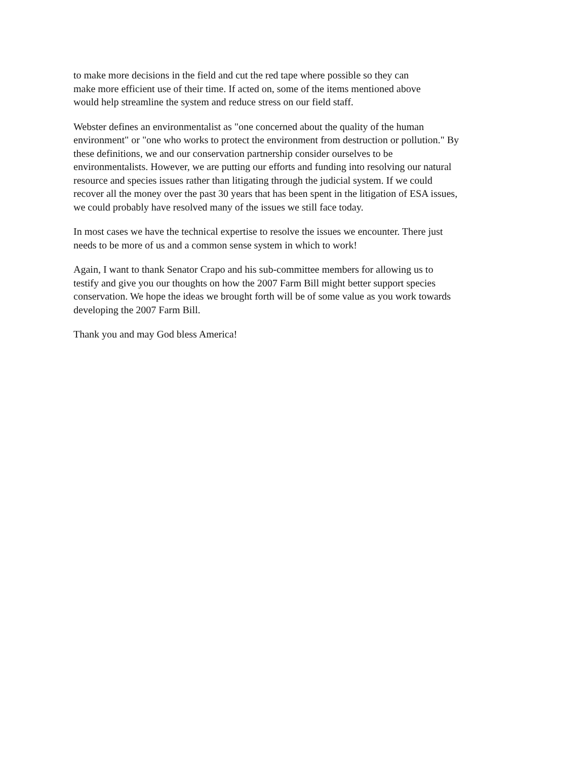to make more decisions in the field and cut the red tape where possible so they can
make more efficient use of their time. If acted on, some of the items mentioned above
would help streamline the system and reduce stress on our field staff.
Webster defines an environmentalist as "one concerned about the quality of the human
environment" or "one who works to protect the environment from destruction or pollution." By
these definitions, we and our conservation partnership consider ourselves to be
environmentalists. However, we are putting our efforts and funding into resolving our natural
resource and species issues rather than litigating through the judicial system. If we could
recover all the money over the past 30 years that has been spent in the litigation of ESA issues,
we could probably have resolved many of the issues we still face today.
In most cases we have the technical expertise to resolve the issues we encounter. There just
needs to be more of us and a common sense system in which to work!
Again, I want to thank Senator Crapo and his sub-committee members for allowing us to
testify and give you our thoughts on how the 2007 Farm Bill might better support species
conservation. We hope the ideas we brought forth will be of some value as you work towards
developing the 2007 Farm Bill.
Thank you and may God bless America!